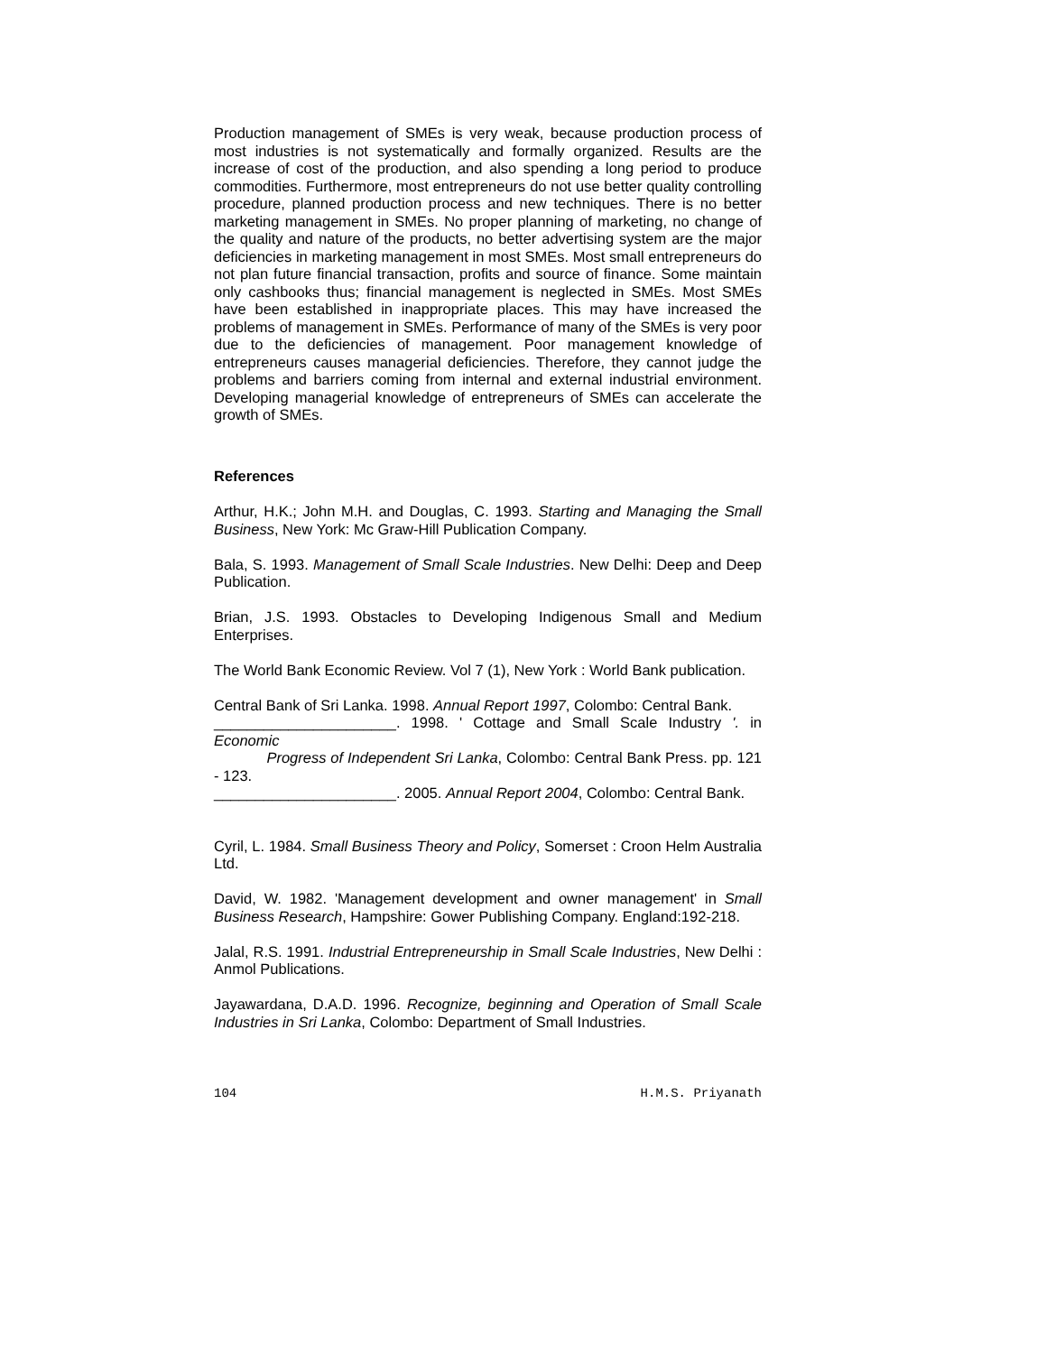Production management of SMEs is very weak, because production process of most industries is not systematically and formally organized. Results are the increase of cost of the production, and also spending a long period to produce commodities. Furthermore, most entrepreneurs do not use better quality controlling procedure, planned production process and new techniques. There is no better marketing management in SMEs. No proper planning of marketing, no change of the quality and nature of the products, no better advertising system are the major deficiencies in marketing management in most SMEs. Most small entrepreneurs do not plan future financial transaction, profits and source of finance. Some maintain only cashbooks thus; financial management is neglected in SMEs. Most SMEs have been established in inappropriate places. This may have increased the problems of management in SMEs. Performance of many of the SMEs is very poor due to the deficiencies of management. Poor management knowledge of entrepreneurs causes managerial deficiencies. Therefore, they cannot judge the problems and barriers coming from internal and external industrial environment. Developing managerial knowledge of entrepreneurs of SMEs can accelerate the growth of SMEs.
References
Arthur, H.K.; John M.H. and Douglas, C. 1993. Starting and Managing the Small Business, New York: Mc Graw-Hill Publication Company.
Bala, S. 1993. Management of Small Scale Industries. New Delhi: Deep and Deep Publication.
Brian, J.S. 1993. Obstacles to Developing Indigenous Small and Medium Enterprises.
The World Bank Economic Review. Vol 7 (1), New York : World Bank publication.
Central Bank of Sri Lanka. 1998. Annual Report 1997, Colombo: Central Bank.
______________________. 1998. ' Cottage and Small Scale Industry '. in Economic
Progress of Independent Sri Lanka, Colombo: Central Bank Press. pp. 121 - 123.
______________________. 2005. Annual Report 2004, Colombo: Central Bank.
Cyril, L. 1984. Small Business Theory and Policy, Somerset : Croon Helm Australia Ltd.
David, W. 1982. 'Management development and owner management' in Small Business Research, Hampshire: Gower Publishing Company. England:192-218.
Jalal, R.S. 1991. Industrial Entrepreneurship in Small Scale Industries, New Delhi : Anmol Publications.
Jayawardana, D.A.D. 1996. Recognize, beginning and Operation of Small Scale Industries in Sri Lanka, Colombo: Department of Small Industries.
104 H.M.S. Priyanath